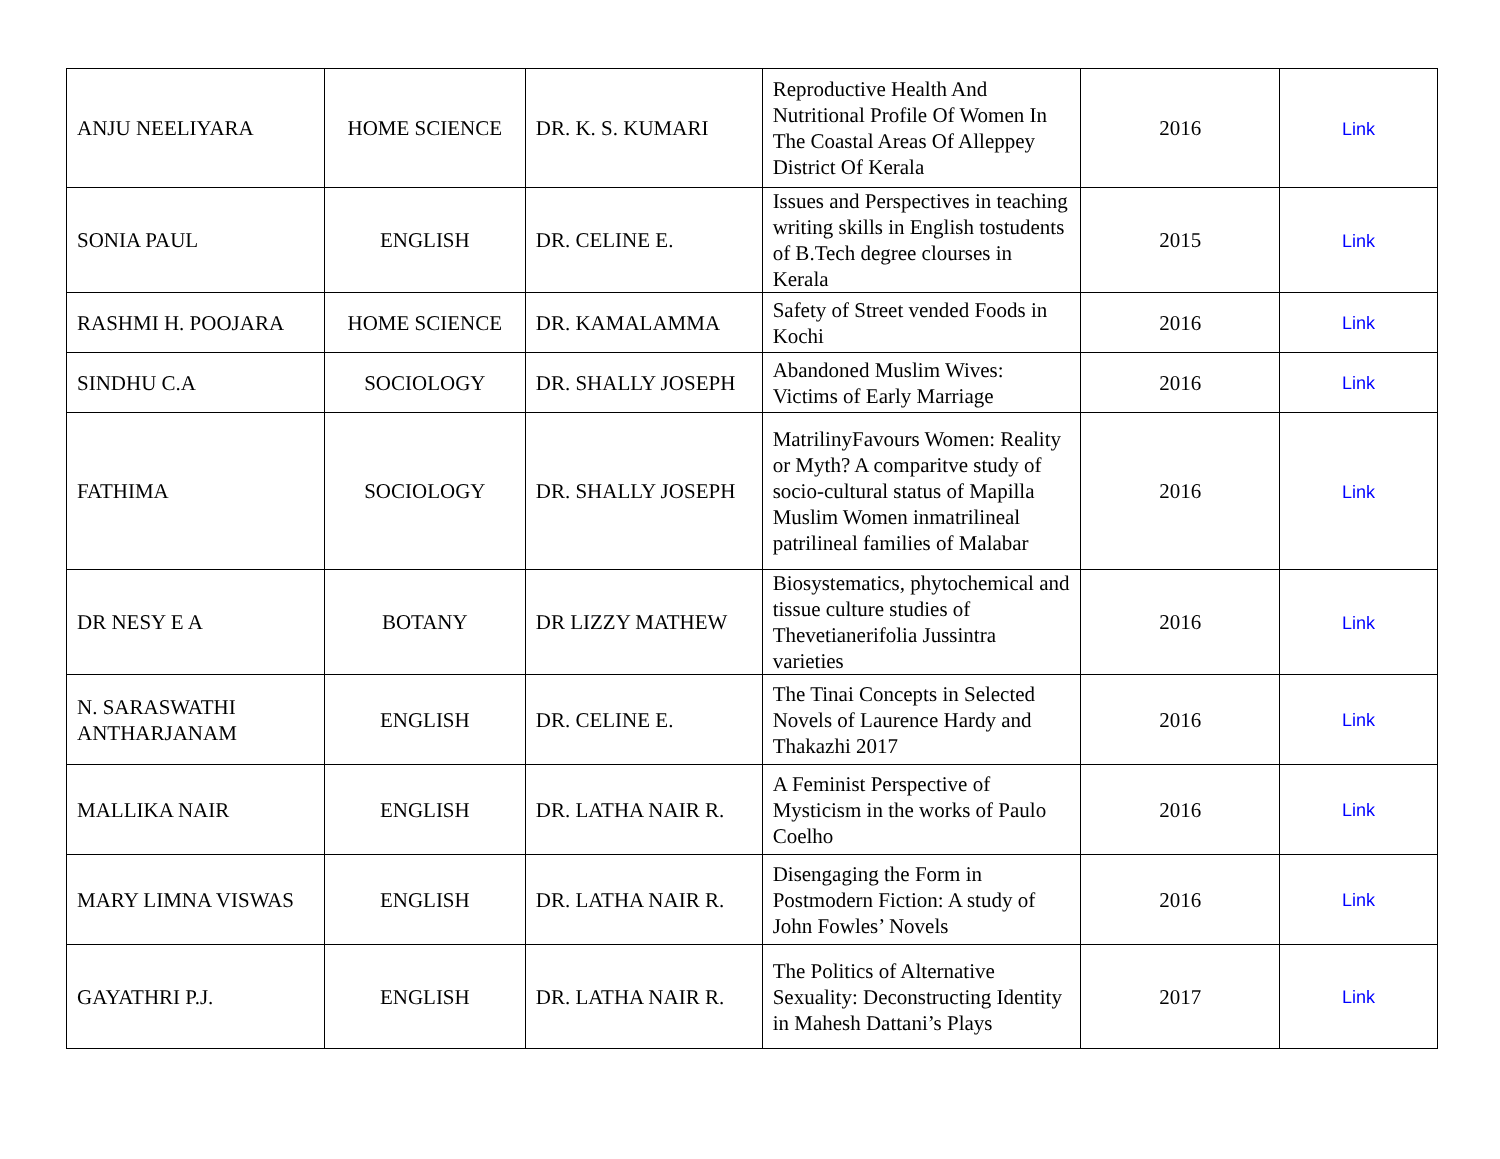| ANJU NEELIYARA | HOME SCIENCE | DR. K. S. KUMARI | Reproductive Health And Nutritional Profile Of Women In The Coastal Areas Of Alleppey District Of Kerala | 2016 | Link |
| SONIA PAUL | ENGLISH | DR. CELINE E. | Issues and Perspectives in teaching writing skills in English tostudents of B.Tech degree clourses in Kerala | 2015 | Link |
| RASHMI H. POOJARA | HOME SCIENCE | DR. KAMALAMMA | Safety of Street vended Foods in Kochi | 2016 | Link |
| SINDHU C.A | SOCIOLOGY | DR. SHALLY JOSEPH | Abandoned Muslim Wives: Victims of Early Marriage | 2016 | Link |
| FATHIMA | SOCIOLOGY | DR. SHALLY JOSEPH | MatrilinyFavours Women: Reality or Myth? A comparitve study of socio-cultural status of Mapilla Muslim Women inmatrilineal patrilineal families of Malabar | 2016 | Link |
| DR NESY E A | BOTANY | DR LIZZY MATHEW | Biosystematics, phytochemical and tissue culture studies of Thevetianerifolia Jussintra varieties | 2016 | Link |
| N. SARASWATHI ANTHARJANAM | ENGLISH | DR. CELINE E. | The Tinai Concepts in Selected Novels of Laurence Hardy and Thakazhi 2017 | 2016 | Link |
| MALLIKA NAIR | ENGLISH | DR. LATHA NAIR R. | A Feminist Perspective of Mysticism in the works of Paulo Coelho | 2016 | Link |
| MARY LIMNA VISWAS | ENGLISH | DR. LATHA NAIR R. | Disengaging the Form in Postmodern Fiction: A study of John Fowles’ Novels | 2016 | Link |
| GAYATHRI P.J. | ENGLISH | DR. LATHA NAIR R. | The Politics of Alternative Sexuality: Deconstructing Identity in Mahesh Dattani’s Plays | 2017 | Link |